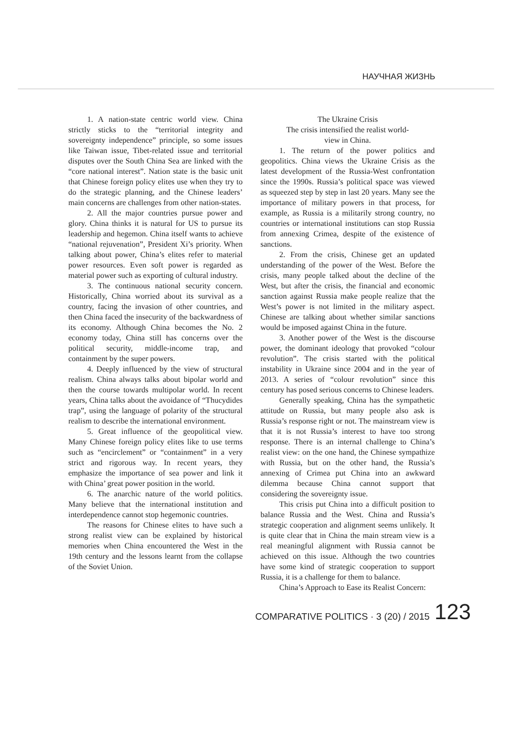НАУЧНАЯ ЖИЗНЬ
1. A nation-state centric world view. China strictly sticks to the “territorial integrity and sovereignty independence” principle, so some issues like Taiwan issue, Tibet-related issue and territorial disputes over the South China Sea are linked with the “core national interest”. Nation state is the basic unit that Chinese foreign policy elites use when they try to do the strategic planning, and the Chinese leaders’ main concerns are challenges from other nation-states.
2. All the major countries pursue power and glory. China thinks it is natural for US to pursue its leadership and hegemon. China itself wants to achieve “national rejuvenation”, President Xi’s priority. When talking about power, China’s elites refer to material power resources. Even soft power is regarded as material power such as exporting of cultural industry.
3. The continuous national security concern. Historically, China worried about its survival as a country, facing the invasion of other countries, and then China faced the insecurity of the backwardness of its economy. Although China becomes the No. 2 economy today, China still has concerns over the political security, middle-income trap, and containment by the super powers.
4. Deeply influenced by the view of structural realism. China always talks about bipolar world and then the course towards multipolar world. In recent years, China talks about the avoidance of “Thucydides trap”, using the language of polarity of the structural realism to describe the international environment.
5. Great influence of the geopolitical view. Many Chinese foreign policy elites like to use terms such as “encirclement” or “containment” in a very strict and rigorous way. In recent years, they emphasize the importance of sea power and link it with China’ great power position in the world.
6. The anarchic nature of the world politics. Many believe that the international institution and interdependence cannot stop hegemonic countries.
The reasons for Chinese elites to have such a strong realist view can be explained by historical memories when China encountered the West in the 19th century and the lessons learnt from the collapse of the Soviet Union.
The Ukraine Crisis
The crisis intensified the realist world-
view in China.
1. The return of the power politics and geopolitics. China views the Ukraine Crisis as the latest development of the Russia-West confrontation since the 1990s. Russia’s political space was viewed as squeezed step by step in last 20 years. Many see the importance of military powers in that process, for example, as Russia is a militarily strong country, no countries or international institutions can stop Russia from annexing Crimea, despite of the existence of sanctions.
2. From the crisis, Chinese get an updated understanding of the power of the West. Before the crisis, many people talked about the decline of the West, but after the crisis, the financial and economic sanction against Russia make people realize that the West’s power is not limited in the military aspect. Chinese are talking about whether similar sanctions would be imposed against China in the future.
3. Another power of the West is the discourse power, the dominant ideology that provoked “colour revolution”. The crisis started with the political instability in Ukraine since 2004 and in the year of 2013. A series of “colour revolution” since this century has posed serious concerns to Chinese leaders.
Generally speaking, China has the sympathetic attitude on Russia, but many people also ask is Russia’s response right or not. The mainstream view is that it is not Russia’s interest to have too strong response. There is an internal challenge to China’s realist view: on the one hand, the Chinese sympathize with Russia, but on the other hand, the Russia’s annexing of Crimea put China into an awkward dilemma because China cannot support that considering the sovereignty issue.
This crisis put China into a difficult position to balance Russia and the West. China and Russia’s strategic cooperation and alignment seems unlikely. It is quite clear that in China the main stream view is a real meaningful alignment with Russia cannot be achieved on this issue. Although the two countries have some kind of strategic cooperation to support Russia, it is a challenge for them to balance.
China’s Approach to Ease its Realist Concern:
COMPARATIVE POLITICS · 3 (20) / 2015 123